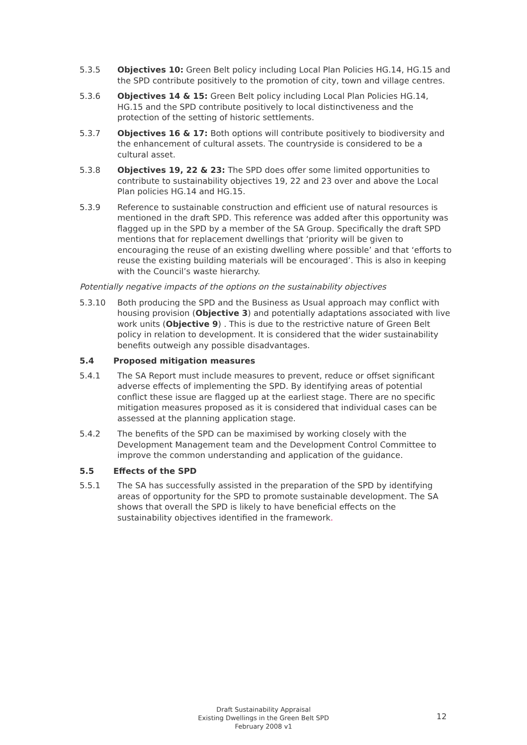5.3.5 Objectives 10: Green Belt policy including Local Plan Policies HG.14, HG.15 and the SPD contribute positively to the promotion of city, town and village centres.
5.3.6 Objectives 14 & 15: Green Belt policy including Local Plan Policies HG.14, HG.15 and the SPD contribute positively to local distinctiveness and the protection of the setting of historic settlements.
5.3.7 Objectives 16 & 17: Both options will contribute positively to biodiversity and the enhancement of cultural assets. The countryside is considered to be a cultural asset.
5.3.8 Objectives 19, 22 & 23: The SPD does offer some limited opportunities to contribute to sustainability objectives 19, 22 and 23 over and above the Local Plan policies HG.14 and HG.15.
5.3.9 Reference to sustainable construction and efficient use of natural resources is mentioned in the draft SPD. This reference was added after this opportunity was flagged up in the SPD by a member of the SA Group. Specifically the draft SPD mentions that for replacement dwellings that ‘priority will be given to encouraging the reuse of an existing dwelling where possible’ and that ‘efforts to reuse the existing building materials will be encouraged’. This is also in keeping with the Council’s waste hierarchy.
Potentially negative impacts of the options on the sustainability objectives
5.3.10 Both producing the SPD and the Business as Usual approach may conflict with housing provision (Objective 3) and potentially adaptations associated with live work units (Objective 9) . This is due to the restrictive nature of Green Belt policy in relation to development. It is considered that the wider sustainability benefits outweigh any possible disadvantages.
5.4 Proposed mitigation measures
5.4.1 The SA Report must include measures to prevent, reduce or offset significant adverse effects of implementing the SPD. By identifying areas of potential conflict these issue are flagged up at the earliest stage. There are no specific mitigation measures proposed as it is considered that individual cases can be assessed at the planning application stage.
5.4.2 The benefits of the SPD can be maximised by working closely with the Development Management team and the Development Control Committee to improve the common understanding and application of the guidance.
5.5 Effects of the SPD
5.5.1 The SA has successfully assisted in the preparation of the SPD by identifying areas of opportunity for the SPD to promote sustainable development. The SA shows that overall the SPD is likely to have beneficial effects on the sustainability objectives identified in the framework.
Draft Sustainability Appraisal
Existing Dwellings in the Green Belt SPD
February 2008 v1
12